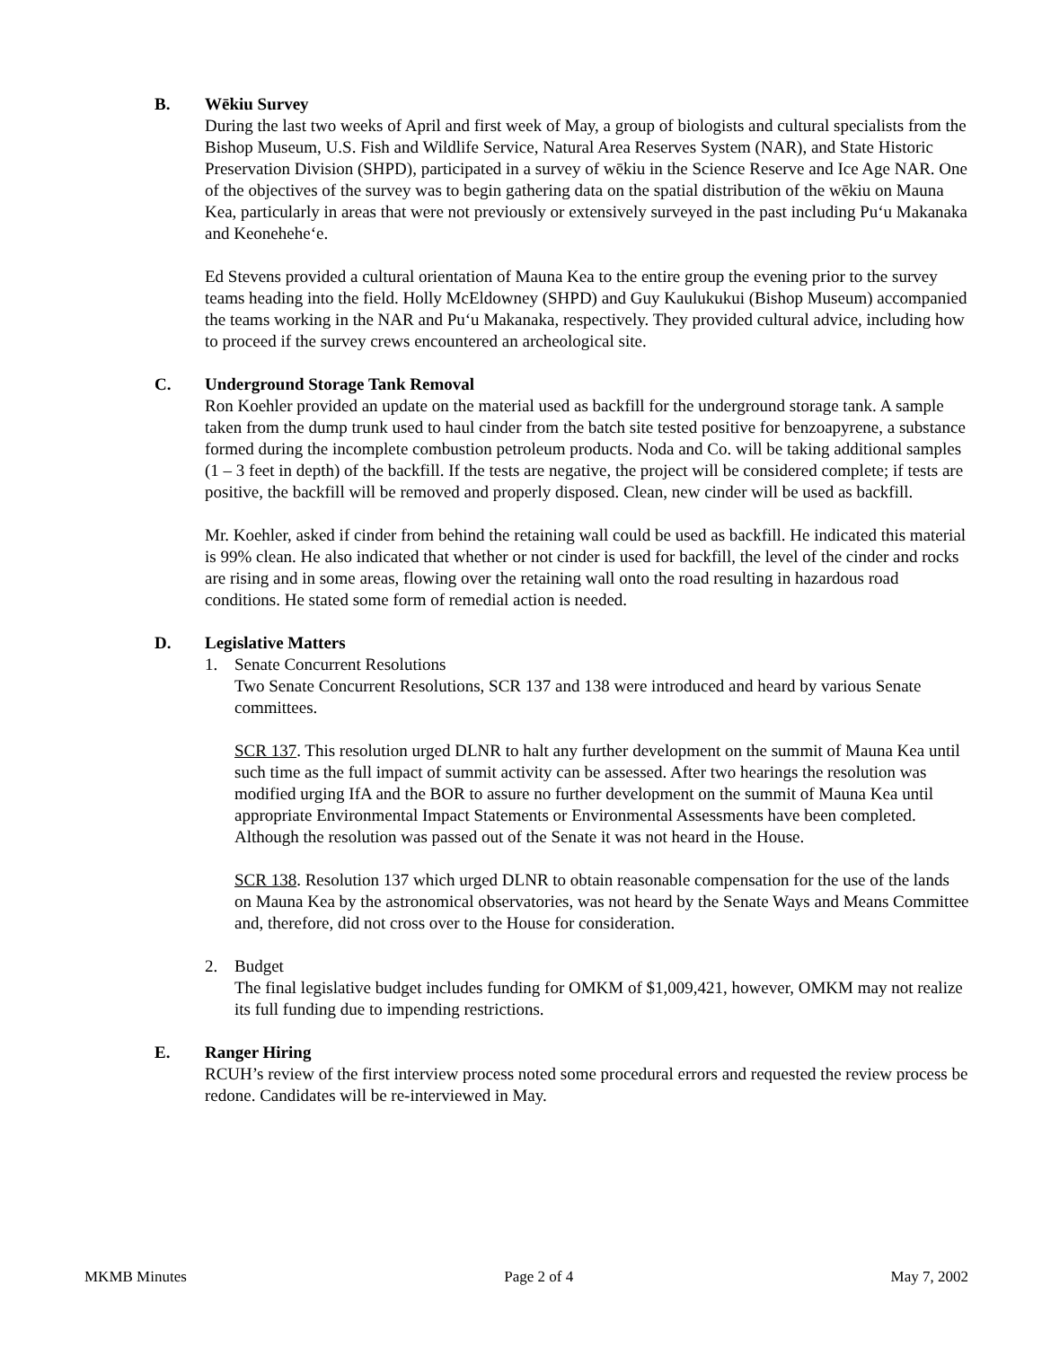B. Wēkiu Survey
During the last two weeks of April and first week of May, a group of biologists and cultural specialists from the Bishop Museum, U.S. Fish and Wildlife Service, Natural Area Reserves System (NAR), and State Historic Preservation Division (SHPD), participated in a survey of wēkiu in the Science Reserve and Ice Age NAR. One of the objectives of the survey was to begin gathering data on the spatial distribution of the wēkiu on Mauna Kea, particularly in areas that were not previously or extensively surveyed in the past including Puʻu Makanaka and Keonehehe‘e.
Ed Stevens provided a cultural orientation of Mauna Kea to the entire group the evening prior to the survey teams heading into the field. Holly McEldowney (SHPD) and Guy Kaulukukui (Bishop Museum) accompanied the teams working in the NAR and Puʻu Makanaka, respectively. They provided cultural advice, including how to proceed if the survey crews encountered an archeological site.
C. Underground Storage Tank Removal
Ron Koehler provided an update on the material used as backfill for the underground storage tank. A sample taken from the dump trunk used to haul cinder from the batch site tested positive for benzoapyrene, a substance formed during the incomplete combustion petroleum products. Noda and Co. will be taking additional samples (1 – 3 feet in depth) of the backfill. If the tests are negative, the project will be considered complete; if tests are positive, the backfill will be removed and properly disposed. Clean, new cinder will be used as backfill.
Mr. Koehler, asked if cinder from behind the retaining wall could be used as backfill. He indicated this material is 99% clean. He also indicated that whether or not cinder is used for backfill, the level of the cinder and rocks are rising and in some areas, flowing over the retaining wall onto the road resulting in hazardous road conditions. He stated some form of remedial action is needed.
D. Legislative Matters
1. Senate Concurrent Resolutions
Two Senate Concurrent Resolutions, SCR 137 and 138 were introduced and heard by various Senate committees.
SCR 137. This resolution urged DLNR to halt any further development on the summit of Mauna Kea until such time as the full impact of summit activity can be assessed. After two hearings the resolution was modified urging IfA and the BOR to assure no further development on the summit of Mauna Kea until appropriate Environmental Impact Statements or Environmental Assessments have been completed. Although the resolution was passed out of the Senate it was not heard in the House.
SCR 138. Resolution 137 which urged DLNR to obtain reasonable compensation for the use of the lands on Mauna Kea by the astronomical observatories, was not heard by the Senate Ways and Means Committee and, therefore, did not cross over to the House for consideration.
2. Budget
The final legislative budget includes funding for OMKM of $1,009,421, however, OMKM may not realize its full funding due to impending restrictions.
E. Ranger Hiring
RCUH’s review of the first interview process noted some procedural errors and requested the review process be redone. Candidates will be re-interviewed in May.
MKMB Minutes Page 2 of 4 May 7, 2002